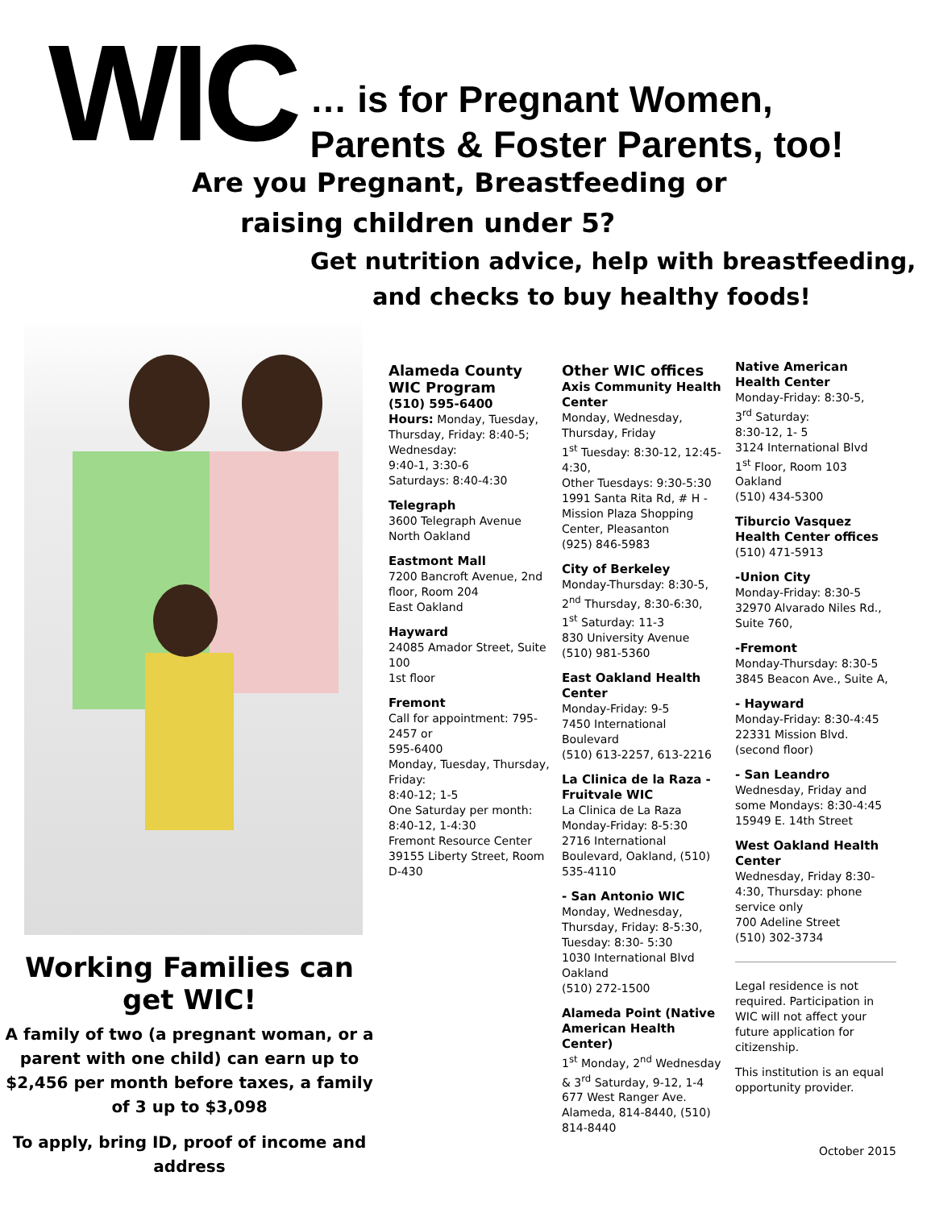WIC
… is for Pregnant Women,
Parents & Foster Parents, too!
Are you Pregnant, Breastfeeding or
raising children under 5?
Get nutrition advice, help with breastfeeding,
and checks to buy healthy foods!
Working Families can get WIC!
A family of two (a pregnant woman, or a parent with one child) can earn up to $2,456 per month before taxes, a family of 3 up to $3,098
To apply, bring ID, proof of income and address
Alameda County WIC Program
(510) 595-6400
Hours: Monday, Tuesday, Thursday, Friday: 8:40-5; Wednesday:
9:40-1, 3:30-6
Saturdays: 8:40-4:30
Telegraph
3600 Telegraph Avenue
North Oakland
Eastmont Mall
7200 Bancroft Avenue, 2nd floor, Room 204
East Oakland
Hayward
24085 Amador Street, Suite 100
1st floor
Fremont
Call for appointment: 795-2457 or
595-6400
Monday, Tuesday, Thursday, Friday:
8:40-12; 1-5
One Saturday per month: 8:40-12, 1-4:30
Fremont Resource Center
39155 Liberty Street, Room D-430
Other WIC offices
Axis Community Health Center
Monday, Wednesday, Thursday, Friday
1<sup>st</sup> Tuesday: 8:30-12, 12:45-4:30,
Other Tuesdays: 9:30-5:30
1991 Santa Rita Rd, # H - Mission Plaza Shopping Center, Pleasanton
(925) 846-5983
City of Berkeley
Monday-Thursday: 8:30-5,
2<sup>nd</sup> Thursday, 8:30-6:30,
1<sup>st</sup> Saturday: 11-3
830 University Avenue
(510) 981-5360
East Oakland Health Center
Monday-Friday: 9-5
7450 International Boulevard
(510) 613-2257, 613-2216
La Clinica de la Raza - Fruitvale WIC
La Clinica de La Raza
Monday-Friday: 8-5:30
2716 International Boulevard, Oakland, (510) 535-4110
- San Antonio WIC
Monday, Wednesday, Thursday, Friday: 8-5:30, Tuesday: 8:30- 5:30
1030 International Blvd Oakland
(510) 272-1500
Alameda Point (Native American Health Center)
1<sup>st</sup> Monday, 2<sup>nd</sup> Wednesday & 3<sup>rd</sup> Saturday, 9-12, 1-4
677 West Ranger Ave. Alameda, 814-8440, (510) 814-8440
Native American Health Center
Monday-Friday: 8:30-5,
3<sup>rd</sup> Saturday:
8:30-12, 1- 5
3124 International Blvd
1<sup>st</sup> Floor, Room 103
Oakland
(510) 434-5300
Tiburcio Vasquez Health Center offices
(510) 471-5913
-Union City
Monday-Friday: 8:30-5
32970 Alvarado Niles Rd., Suite 760,
-Fremont
Monday-Thursday: 8:30-5
3845 Beacon Ave., Suite A,
- Hayward
Monday-Friday: 8:30-4:45
22331 Mission Blvd. (second floor)
- San Leandro
Wednesday, Friday and some Mondays: 8:30-4:45
15949 E. 14th Street
West Oakland Health Center
Wednesday, Friday 8:30-4:30, Thursday: phone service only
700 Adeline Street
(510) 302-3734
Legal residence is not required. Participation in WIC will not affect your future application for citizenship.
This institution is an equal opportunity provider.
October 2015